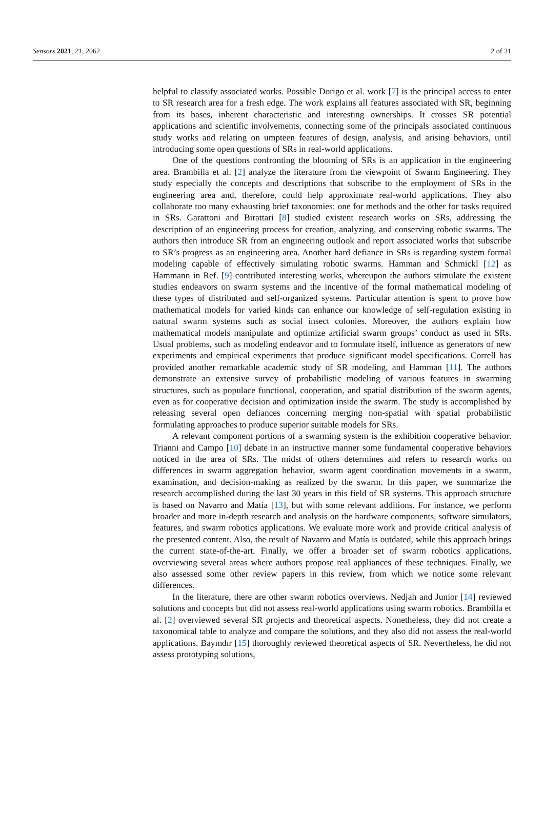Sensors 2021, 21, 2062 2 of 31
helpful to classify associated works. Possible Dorigo et al. work [7] is the principal access to enter to SR research area for a fresh edge. The work explains all features associated with SR, beginning from its bases, inherent characteristic and interesting ownerships. It crosses SR potential applications and scientific involvements, connecting some of the principals associated continuous study works and relating on umpteen features of design, analysis, and arising behaviors, until introducing some open questions of SRs in real-world applications.
One of the questions confronting the blooming of SRs is an application in the engineering area. Brambilla et al. [2] analyze the literature from the viewpoint of Swarm Engineering. They study especially the concepts and descriptions that subscribe to the employment of SRs in the engineering area and, therefore, could help approximate real-world applications. They also collaborate too many exhausting brief taxonomies: one for methods and the other for tasks required in SRs. Garattoni and Birattari [8] studied existent research works on SRs, addressing the description of an engineering process for creation, analyzing, and conserving robotic swarms. The authors then introduce SR from an engineering outlook and report associated works that subscribe to SR’s progress as an engineering area. Another hard defiance in SRs is regarding system formal modeling capable of effectively simulating robotic swarms. Hamman and Schmickl [12] as Hammann in Ref. [9] contributed interesting works, whereupon the authors stimulate the existent studies endeavors on swarm systems and the incentive of the formal mathematical modeling of these types of distributed and self-organized systems. Particular attention is spent to prove how mathematical models for varied kinds can enhance our knowledge of self-regulation existing in natural swarm systems such as social insect colonies. Moreover, the authors explain how mathematical models manipulate and optimize artificial swarm groups’ conduct as used in SRs. Usual problems, such as modeling endeavor and to formulate itself, influence as generators of new experiments and empirical experiments that produce significant model specifications. Correll has provided another remarkable academic study of SR modeling, and Hamman [11]. The authors demonstrate an extensive survey of probabilistic modeling of various features in swarming structures, such as populace functional, cooperation, and spatial distribution of the swarm agents, even as for cooperative decision and optimization inside the swarm. The study is accomplished by releasing several open defiances concerning merging non-spatial with spatial probabilistic formulating approaches to produce superior suitable models for SRs.
A relevant component portions of a swarming system is the exhibition cooperative behavior. Trianni and Campo [10] debate in an instructive manner some fundamental cooperative behaviors noticed in the area of SRs. The midst of others determines and refers to research works on differences in swarm aggregation behavior, swarm agent coordination movements in a swarm, examination, and decision-making as realized by the swarm. In this paper, we summarize the research accomplished during the last 30 years in this field of SR systems. This approach structure is based on Navarro and Matía [13], but with some relevant additions. For instance, we perform broader and more in-depth research and analysis on the hardware components, software simulators, features, and swarm robotics applications. We evaluate more work and provide critical analysis of the presented content. Also, the result of Navarro and Matía is outdated, while this approach brings the current state-of-the-art. Finally, we offer a broader set of swarm robotics applications, overviewing several areas where authors propose real appliances of these techniques. Finally, we also assessed some other review papers in this review, from which we notice some relevant differences.
In the literature, there are other swarm robotics overviews. Nedjah and Junior [14] reviewed solutions and concepts but did not assess real-world applications using swarm robotics. Brambilla et al. [2] overviewed several SR projects and theoretical aspects. Nonetheless, they did not create a taxonomical table to analyze and compare the solutions, and they also did not assess the real-world applications. Bayındır [15] thoroughly reviewed theoretical aspects of SR. Nevertheless, he did not assess prototyping solutions,